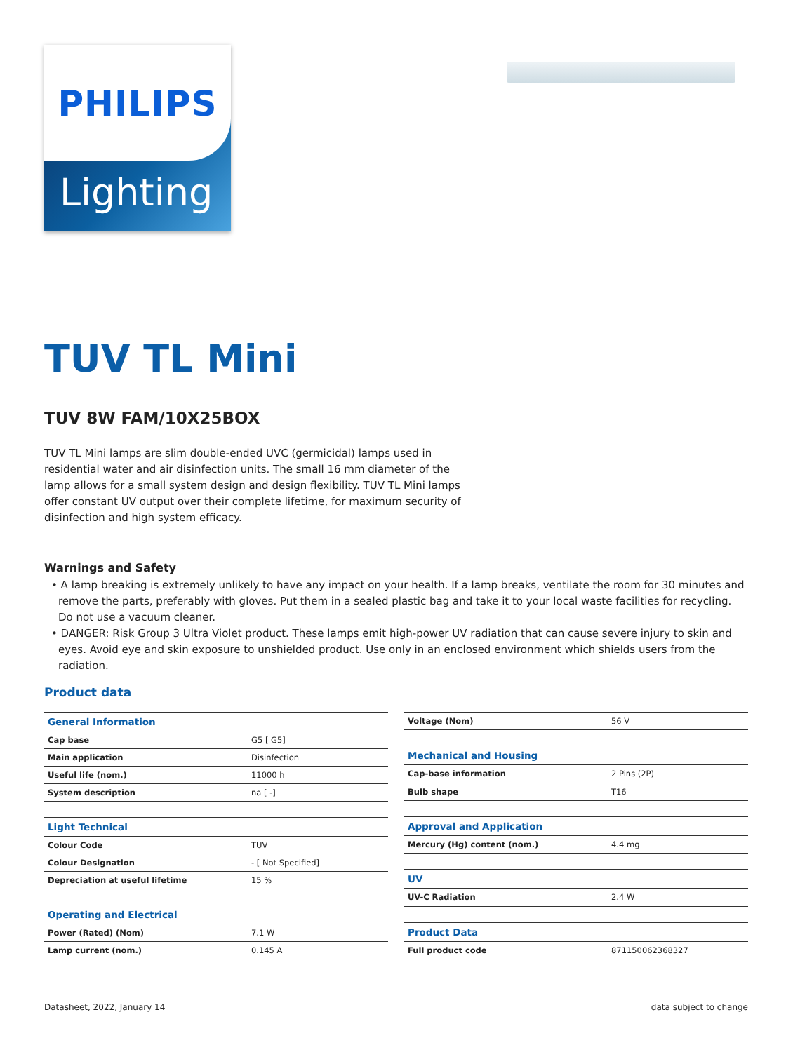PHILIPS
Lighting
TUV TL Mini
TUV 8W FAM/10X25BOX
TUV TL Mini lamps are slim double-ended UVC (germicidal) lamps used in residential water and air disinfection units. The small 16 mm diameter of the lamp allows for a small system design and design flexibility. TUV TL Mini lamps offer constant UV output over their complete lifetime, for maximum security of disinfection and high system efficacy.
Warnings and Safety
• A lamp breaking is extremely unlikely to have any impact on your health. If a lamp breaks, ventilate the room for 30 minutes and remove the parts, preferably with gloves. Put them in a sealed plastic bag and take it to your local waste facilities for recycling. Do not use a vacuum cleaner.
• DANGER: Risk Group 3 Ultra Violet product. These lamps emit high-power UV radiation that can cause severe injury to skin and eyes. Avoid eye and skin exposure to unshielded product. Use only in an enclosed environment which shields users from the radiation.
Product data
| General Information | |
| --- | --- |
| Cap base | G5 [ G5] |
| Main application | Disinfection |
| Useful life (nom.) | 11000 h |
| System description | na [ -] |
| Light Technical | |
| Colour Code | TUV |
| Colour Designation | - [ Not Specified] |
| Depreciation at useful lifetime | 15 % |
| Operating and Electrical | |
| Power (Rated) (Nom) | 7.1 W |
| Lamp current (nom.) | 0.145 A |
| Voltage (Nom) | 56 V |
| Mechanical and Housing | |
| Cap-base information | 2 Pins (2P) |
| Bulb shape | T16 |
| Approval and Application | |
| Mercury (Hg) content (nom.) | 4.4 mg |
| UV | |
| UV-C Radiation | 2.4 W |
| Product Data | |
| Full product code | 871150062368327 |
Datasheet, 2022, January 14 data subject to change